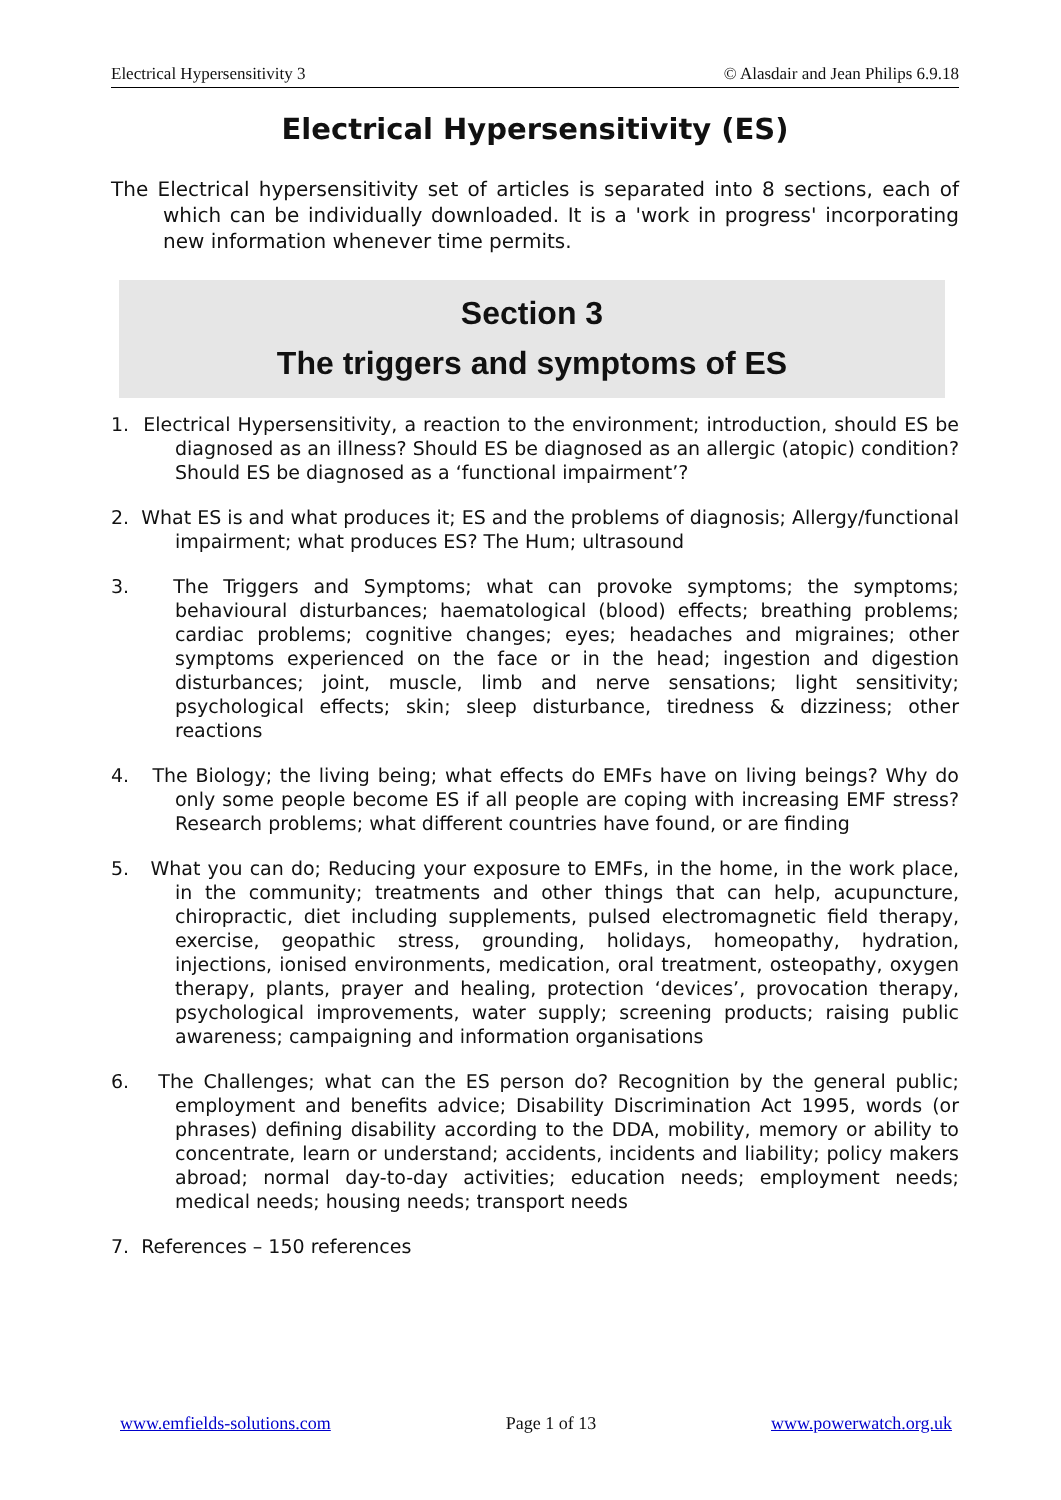Electrical Hypersensitivity 3 © Alasdair and Jean Philips 6.9.18
Electrical Hypersensitivity (ES)
The Electrical hypersensitivity set of articles is separated into 8 sections, each of which can be individually downloaded. It is a 'work in progress' incorporating new information whenever time permits.
Section 3
The triggers and symptoms of ES
1. Electrical Hypersensitivity, a reaction to the environment; introduction, should ES be diagnosed as an illness? Should ES be diagnosed as an allergic (atopic) condition? Should ES be diagnosed as a ‘functional impairment’?
2. What ES is and what produces it; ES and the problems of diagnosis; Allergy/functional impairment; what produces ES? The Hum; ultrasound
3. The Triggers and Symptoms; what can provoke symptoms; the symptoms; behavioural disturbances; haematological (blood) effects; breathing problems; cardiac problems; cognitive changes; eyes; headaches and migraines; other symptoms experienced on the face or in the head; ingestion and digestion disturbances; joint, muscle, limb and nerve sensations; light sensitivity; psychological effects; skin; sleep disturbance, tiredness & dizziness; other reactions
4. The Biology; the living being; what effects do EMFs have on living beings? Why do only some people become ES if all people are coping with increasing EMF stress? Research problems; what different countries have found, or are finding
5. What you can do; Reducing your exposure to EMFs, in the home, in the work place, in the community; treatments and other things that can help, acupuncture, chiropractic, diet including supplements, pulsed electromagnetic field therapy, exercise, geopathic stress, grounding, holidays, homeopathy, hydration, injections, ionised environments, medication, oral treatment, osteopathy, oxygen therapy, plants, prayer and healing, protection ‘devices’, provocation therapy, psychological improvements, water supply; screening products; raising public awareness; campaigning and information organisations
6. The Challenges; what can the ES person do? Recognition by the general public; employment and benefits advice; Disability Discrimination Act 1995, words (or phrases) defining disability according to the DDA, mobility, memory or ability to concentrate, learn or understand; accidents, incidents and liability; policy makers abroad; normal day-to-day activities; education needs; employment needs; medical needs; housing needs; transport needs
7. References – 150 references
www.emfields-solutions.com Page 1 of 13 www.powerwatch.org.uk